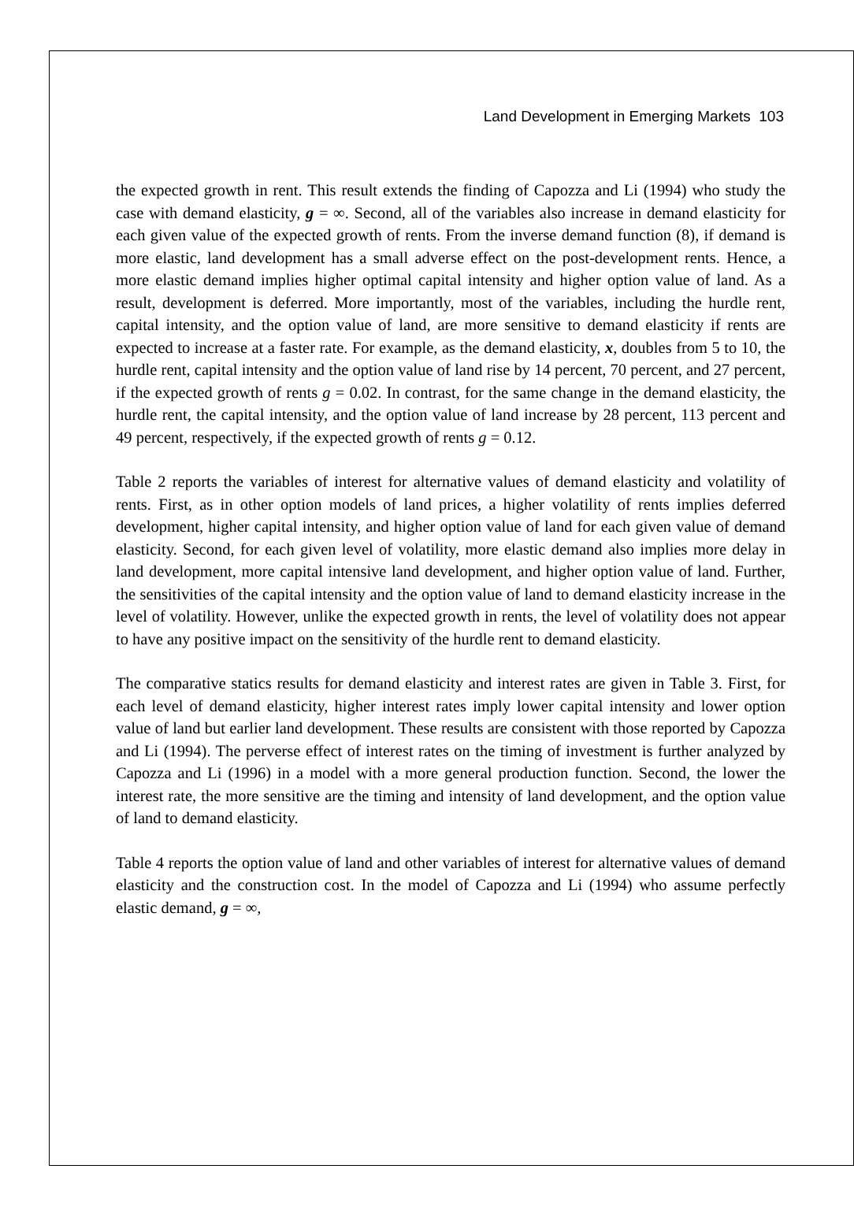Land Development in Emerging Markets 103
the expected growth in rent. This result extends the finding of Capozza and Li (1994) who study the case with demand elasticity, g = ∞. Second, all of the variables also increase in demand elasticity for each given value of the expected growth of rents. From the inverse demand function (8), if demand is more elastic, land development has a small adverse effect on the post-development rents. Hence, a more elastic demand implies higher optimal capital intensity and higher option value of land. As a result, development is deferred. More importantly, most of the variables, including the hurdle rent, capital intensity, and the option value of land, are more sensitive to demand elasticity if rents are expected to increase at a faster rate. For example, as the demand elasticity, x, doubles from 5 to 10, the hurdle rent, capital intensity and the option value of land rise by 14 percent, 70 percent, and 27 percent, if the expected growth of rents g = 0.02. In contrast, for the same change in the demand elasticity, the hurdle rent, the capital intensity, and the option value of land increase by 28 percent, 113 percent and 49 percent, respectively, if the expected growth of rents g = 0.12.
Table 2 reports the variables of interest for alternative values of demand elasticity and volatility of rents. First, as in other option models of land prices, a higher volatility of rents implies deferred development, higher capital intensity, and higher option value of land for each given value of demand elasticity. Second, for each given level of volatility, more elastic demand also implies more delay in land development, more capital intensive land development, and higher option value of land. Further, the sensitivities of the capital intensity and the option value of land to demand elasticity increase in the level of volatility. However, unlike the expected growth in rents, the level of volatility does not appear to have any positive impact on the sensitivity of the hurdle rent to demand elasticity.
The comparative statics results for demand elasticity and interest rates are given in Table 3. First, for each level of demand elasticity, higher interest rates imply lower capital intensity and lower option value of land but earlier land development. These results are consistent with those reported by Capozza and Li (1994). The perverse effect of interest rates on the timing of investment is further analyzed by Capozza and Li (1996) in a model with a more general production function. Second, the lower the interest rate, the more sensitive are the timing and intensity of land development, and the option value of land to demand elasticity.
Table 4 reports the option value of land and other variables of interest for alternative values of demand elasticity and the construction cost. In the model of Capozza and Li (1994) who assume perfectly elastic demand, g = ∞,